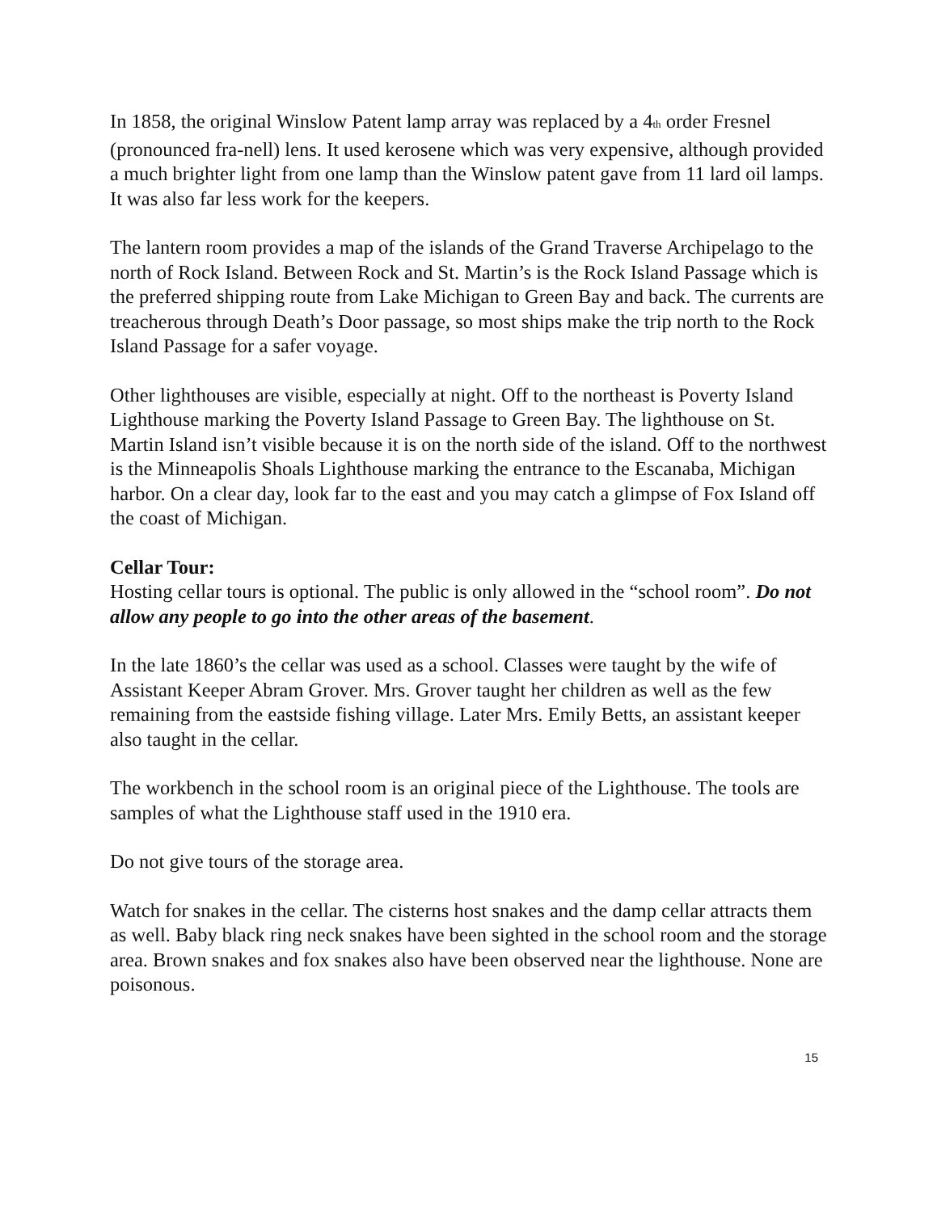In 1858, the original Winslow Patent lamp array was replaced by a 4th order Fresnel (pronounced fra-nell) lens. It used kerosene which was very expensive, although provided a much brighter light from one lamp than the Winslow patent gave from 11 lard oil lamps. It was also far less work for the keepers.
The lantern room provides a map of the islands of the Grand Traverse Archipelago to the north of Rock Island. Between Rock and St. Martin’s is the Rock Island Passage which is the preferred shipping route from Lake Michigan to Green Bay and back. The currents are treacherous through Death’s Door passage, so most ships make the trip north to the Rock Island Passage for a safer voyage.
Other lighthouses are visible, especially at night. Off to the northeast is Poverty Island Lighthouse marking the Poverty Island Passage to Green Bay. The lighthouse on St. Martin Island isn’t visible because it is on the north side of the island. Off to the northwest is the Minneapolis Shoals Lighthouse marking the entrance to the Escanaba, Michigan harbor. On a clear day, look far to the east and you may catch a glimpse of Fox Island off the coast of Michigan.
Cellar Tour:
Hosting cellar tours is optional. The public is only allowed in the “school room”. Do not allow any people to go into the other areas of the basement.
In the late 1860’s the cellar was used as a school. Classes were taught by the wife of Assistant Keeper Abram Grover. Mrs. Grover taught her children as well as the few remaining from the eastside fishing village. Later Mrs. Emily Betts, an assistant keeper also taught in the cellar.
The workbench in the school room is an original piece of the Lighthouse. The tools are samples of what the Lighthouse staff used in the 1910 era.
Do not give tours of the storage area.
Watch for snakes in the cellar. The cisterns host snakes and the damp cellar attracts them as well. Baby black ring neck snakes have been sighted in the school room and the storage area. Brown snakes and fox snakes also have been observed near the lighthouse. None are poisonous.
15